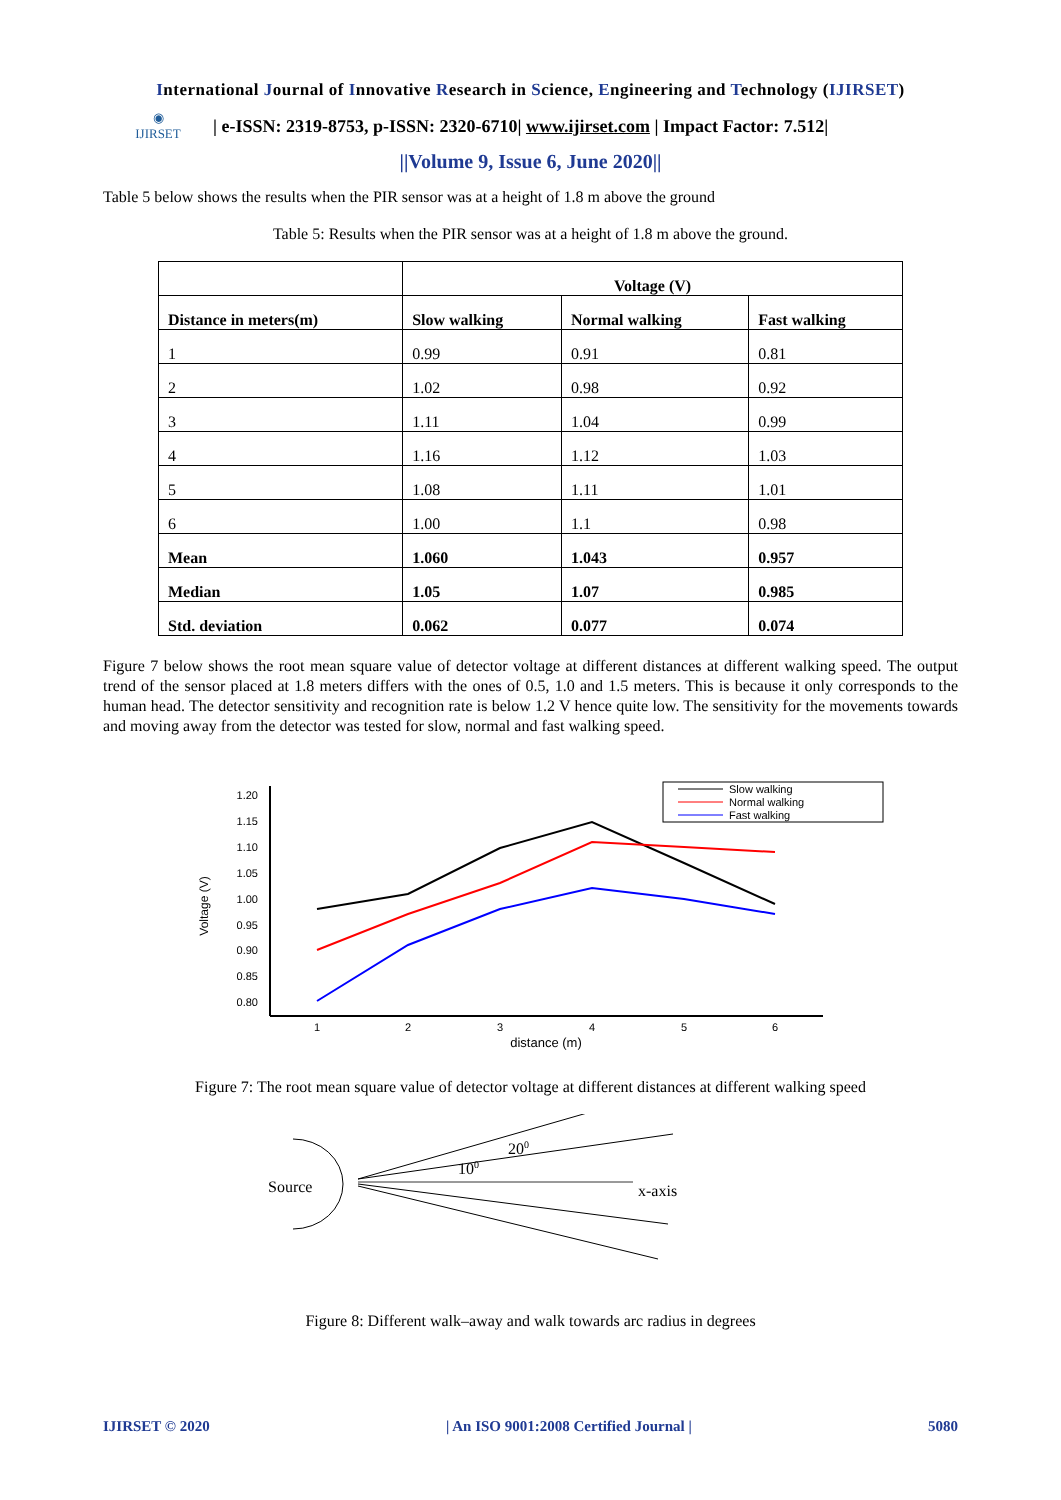International Journal of Innovative Research in Science, Engineering and Technology (IJIRSET)
◉
IJIRSET
| e-ISSN: 2319-8753, p-ISSN: 2320-6710| www.ijirset.com | Impact Factor: 7.512|
||Volume 9, Issue 6, June 2020||
Table 5 below shows the results when the PIR sensor was at a height of 1.8 m above the ground
Table 5: Results when the PIR sensor was at a height of 1.8 m above the ground.
| | Voltage (V) | | |
| --- | --- | --- | --- |
| Distance in meters(m) | Slow walking | Normal walking | Fast walking |
| 1 | 0.99 | 0.91 | 0.81 |
| 2 | 1.02 | 0.98 | 0.92 |
| 3 | 1.11 | 1.04 | 0.99 |
| 4 | 1.16 | 1.12 | 1.03 |
| 5 | 1.08 | 1.11 | 1.01 |
| 6 | 1.00 | 1.1 | 0.98 |
| Mean | 1.060 | 1.043 | 0.957 |
| Median | 1.05 | 1.07 | 0.985 |
| Std. deviation | 0.062 | 0.077 | 0.074 |
Figure 7 below shows the root mean square value of detector voltage at different distances at different walking speed. The output trend of the sensor placed at 1.8 meters differs with the ones of 0.5, 1.0 and 1.5 meters. This is because it only corresponds to the human head. The detector sensitivity and recognition rate is below 1.2 V hence quite low. The sensitivity for the movements towards and moving away from the detector was tested for slow, normal and fast walking speed.
1.20
1.15
1.10
1.05
1.00
0.95
0.90
0.85
0.80
1
2
3
4
5
6
distance (m)
Voltage (V)
Slow walking
Normal walking
Fast walking
Figure 7: The root mean square value of detector voltage at different distances at different walking speed
Source
x-axis
200
100
Figure 8: Different walk–away and walk towards arc radius in degrees
IJIRSET © 2020 | An ISO 9001:2008 Certified Journal | 5080